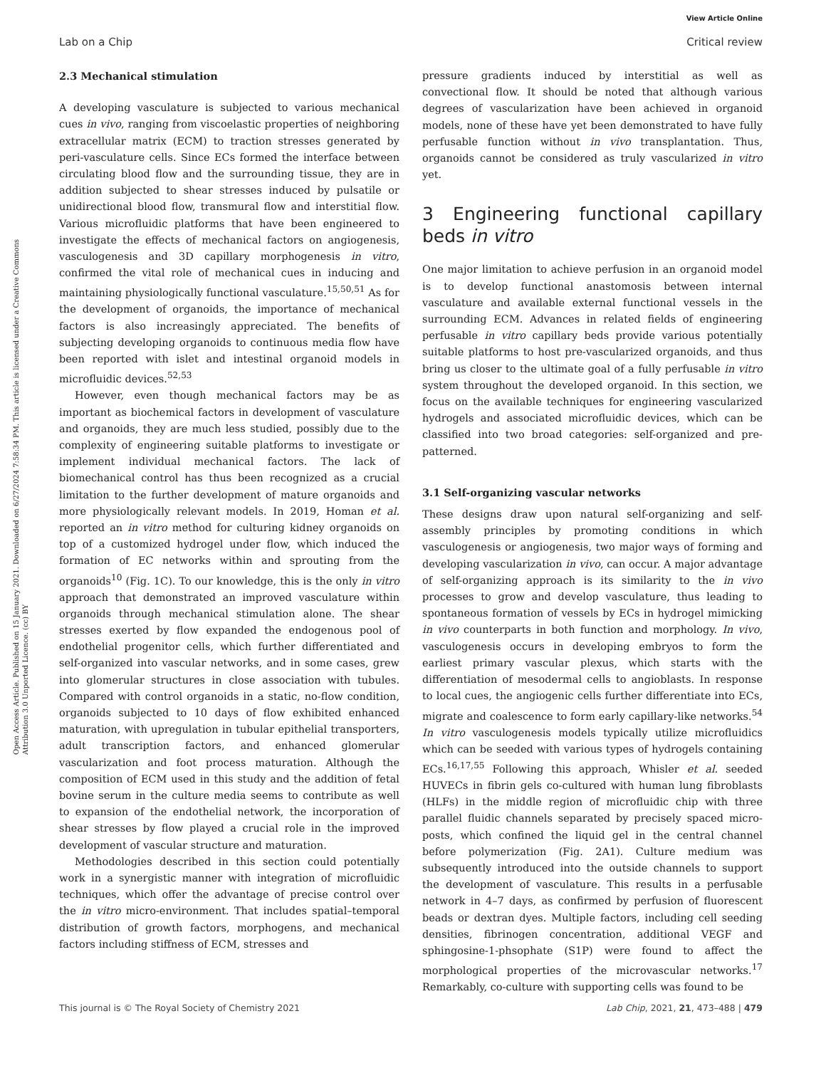View Article Online
Lab on a Chip Critical review
Open Access Article. Published on 15 January 2021. Downloaded on 6/27/2024 7:58:34 PM. This article is licensed under a Creative Commons Attribution 3.0 Unported Licence. (cc) BY
2.3 Mechanical stimulation
A developing vasculature is subjected to various mechanical cues in vivo, ranging from viscoelastic properties of neighboring extracellular matrix (ECM) to traction stresses generated by peri-vasculature cells. Since ECs formed the interface between circulating blood flow and the surrounding tissue, they are in addition subjected to shear stresses induced by pulsatile or unidirectional blood flow, transmural flow and interstitial flow. Various microfluidic platforms that have been engineered to investigate the effects of mechanical factors on angiogenesis, vasculogenesis and 3D capillary morphogenesis in vitro, confirmed the vital role of mechanical cues in inducing and maintaining physiologically functional vasculature.<sup>15,50,51</sup> As for the development of organoids, the importance of mechanical factors is also increasingly appreciated. The benefits of subjecting developing organoids to continuous media flow have been reported with islet and intestinal organoid models in microfluidic devices.<sup>52,53</sup>
However, even though mechanical factors may be as important as biochemical factors in development of vasculature and organoids, they are much less studied, possibly due to the complexity of engineering suitable platforms to investigate or implement individual mechanical factors. The lack of biomechanical control has thus been recognized as a crucial limitation to the further development of mature organoids and more physiologically relevant models. In 2019, Homan et al. reported an in vitro method for culturing kidney organoids on top of a customized hydrogel under flow, which induced the formation of EC networks within and sprouting from the organoids<sup>10</sup> (Fig. 1C). To our knowledge, this is the only in vitro approach that demonstrated an improved vasculature within organoids through mechanical stimulation alone. The shear stresses exerted by flow expanded the endogenous pool of endothelial progenitor cells, which further differentiated and self-organized into vascular networks, and in some cases, grew into glomerular structures in close association with tubules. Compared with control organoids in a static, no-flow condition, organoids subjected to 10 days of flow exhibited enhanced maturation, with upregulation in tubular epithelial transporters, adult transcription factors, and enhanced glomerular vascularization and foot process maturation. Although the composition of ECM used in this study and the addition of fetal bovine serum in the culture media seems to contribute as well to expansion of the endothelial network, the incorporation of shear stresses by flow played a crucial role in the improved development of vascular structure and maturation.
Methodologies described in this section could potentially work in a synergistic manner with integration of microfluidic techniques, which offer the advantage of precise control over the in vitro micro-environment. That includes spatial–temporal distribution of growth factors, morphogens, and mechanical factors including stiffness of ECM, stresses and
pressure gradients induced by interstitial as well as convectional flow. It should be noted that although various degrees of vascularization have been achieved in organoid models, none of these have yet been demonstrated to have fully perfusable function without in vivo transplantation. Thus, organoids cannot be considered as truly vascularized in vitro yet.
3 Engineering functional capillary beds in vitro
One major limitation to achieve perfusion in an organoid model is to develop functional anastomosis between internal vasculature and available external functional vessels in the surrounding ECM. Advances in related fields of engineering perfusable in vitro capillary beds provide various potentially suitable platforms to host pre-vascularized organoids, and thus bring us closer to the ultimate goal of a fully perfusable in vitro system throughout the developed organoid. In this section, we focus on the available techniques for engineering vascularized hydrogels and associated microfluidic devices, which can be classified into two broad categories: self-organized and pre-patterned.
3.1 Self-organizing vascular networks
These designs draw upon natural self-organizing and self-assembly principles by promoting conditions in which vasculogenesis or angiogenesis, two major ways of forming and developing vascularization in vivo, can occur. A major advantage of self-organizing approach is its similarity to the in vivo processes to grow and develop vasculature, thus leading to spontaneous formation of vessels by ECs in hydrogel mimicking in vivo counterparts in both function and morphology. In vivo, vasculogenesis occurs in developing embryos to form the earliest primary vascular plexus, which starts with the differentiation of mesodermal cells to angioblasts. In response to local cues, the angiogenic cells further differentiate into ECs, migrate and coalescence to form early capillary-like networks.<sup>54</sup> In vitro vasculogenesis models typically utilize microfluidics which can be seeded with various types of hydrogels containing ECs.<sup>16,17,55</sup> Following this approach, Whisler et al. seeded HUVECs in fibrin gels co-cultured with human lung fibroblasts (HLFs) in the middle region of microfluidic chip with three parallel fluidic channels separated by precisely spaced micro-posts, which confined the liquid gel in the central channel before polymerization (Fig. 2A1). Culture medium was subsequently introduced into the outside channels to support the development of vasculature. This results in a perfusable network in 4–7 days, as confirmed by perfusion of fluorescent beads or dextran dyes. Multiple factors, including cell seeding densities, fibrinogen concentration, additional VEGF and sphingosine-1-phsophate (S1P) were found to affect the morphological properties of the microvascular networks.<sup>17</sup> Remarkably, co-culture with supporting cells was found to be
This journal is © The Royal Society of Chemistry 2021 Lab Chip, 2021, 21, 473–488 | 479